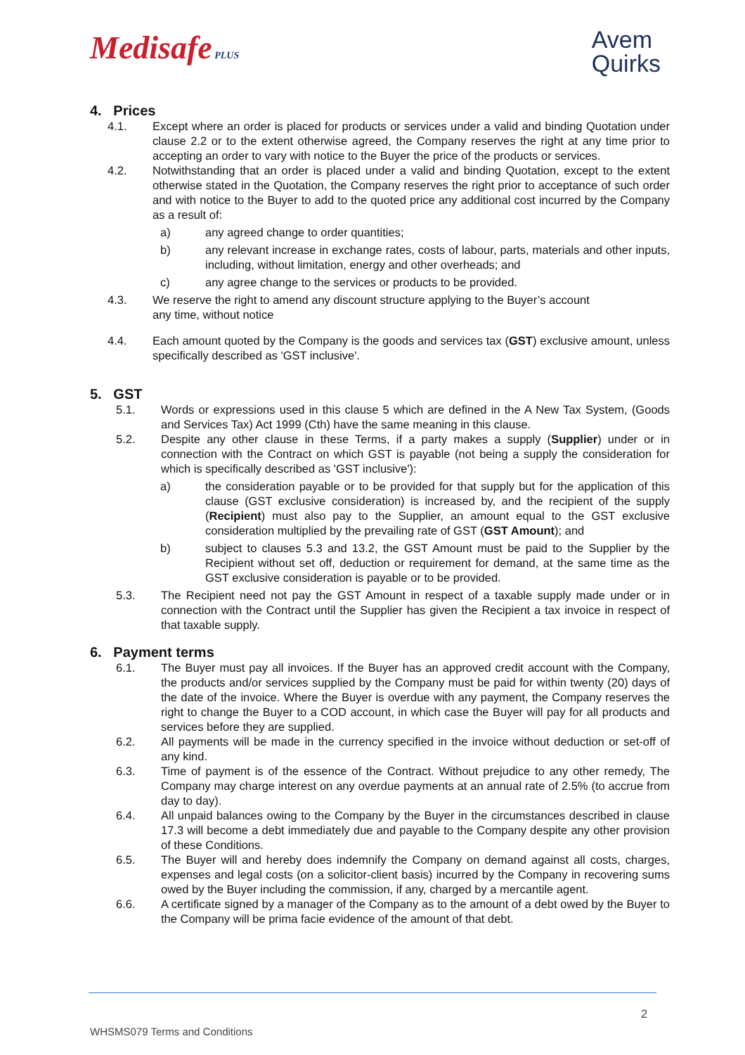Medisafe PLUS
Avem
Quirks
4. Prices
4.1. Except where an order is placed for products or services under a valid and binding Quotation under clause 2.2 or to the extent otherwise agreed, the Company reserves the right at any time prior to accepting an order to vary with notice to the Buyer the price of the products or services.
4.2. Notwithstanding that an order is placed under a valid and binding Quotation, except to the extent otherwise stated in the Quotation, the Company reserves the right prior to acceptance of such order and with notice to the Buyer to add to the quoted price any additional cost incurred by the Company as a result of:
a) any agreed change to order quantities;
b) any relevant increase in exchange rates, costs of labour, parts, materials and other inputs, including, without limitation, energy and other overheads; and
c) any agree change to the services or products to be provided.
4.3. We reserve the right to amend any discount structure applying to the Buyer’s account
any time, without notice
4.4. Each amount quoted by the Company is the goods and services tax (GST) exclusive amount, unless specifically described as 'GST inclusive'.
5. GST
5.1. Words or expressions used in this clause 5 which are defined in the A New Tax System, (Goods and Services Tax) Act 1999 (Cth) have the same meaning in this clause.
5.2. Despite any other clause in these Terms, if a party makes a supply (Supplier) under or in connection with the Contract on which GST is payable (not being a supply the consideration for which is specifically described as 'GST inclusive'):
a) the consideration payable or to be provided for that supply but for the application of this clause (GST exclusive consideration) is increased by, and the recipient of the supply (Recipient) must also pay to the Supplier, an amount equal to the GST exclusive consideration multiplied by the prevailing rate of GST (GST Amount); and
b) subject to clauses 5.3 and 13.2, the GST Amount must be paid to the Supplier by the Recipient without set off, deduction or requirement for demand, at the same time as the GST exclusive consideration is payable or to be provided.
5.3. The Recipient need not pay the GST Amount in respect of a taxable supply made under or in connection with the Contract until the Supplier has given the Recipient a tax invoice in respect of that taxable supply.
6. Payment terms
6.1. The Buyer must pay all invoices. If the Buyer has an approved credit account with the Company, the products and/or services supplied by the Company must be paid for within twenty (20) days of the date of the invoice. Where the Buyer is overdue with any payment, the Company reserves the right to change the Buyer to a COD account, in which case the Buyer will pay for all products and services before they are supplied.
6.2. All payments will be made in the currency specified in the invoice without deduction or set-off of any kind.
6.3. Time of payment is of the essence of the Contract. Without prejudice to any other remedy, The Company may charge interest on any overdue payments at an annual rate of 2.5% (to accrue from day to day).
6.4. All unpaid balances owing to the Company by the Buyer in the circumstances described in clause 17.3 will become a debt immediately due and payable to the Company despite any other provision of these Conditions.
6.5. The Buyer will and hereby does indemnify the Company on demand against all costs, charges, expenses and legal costs (on a solicitor-client basis) incurred by the Company in recovering sums owed by the Buyer including the commission, if any, charged by a mercantile agent.
6.6. A certificate signed by a manager of the Company as to the amount of a debt owed by the Buyer to the Company will be prima facie evidence of the amount of that debt.
2
WHSMS079 Terms and Conditions